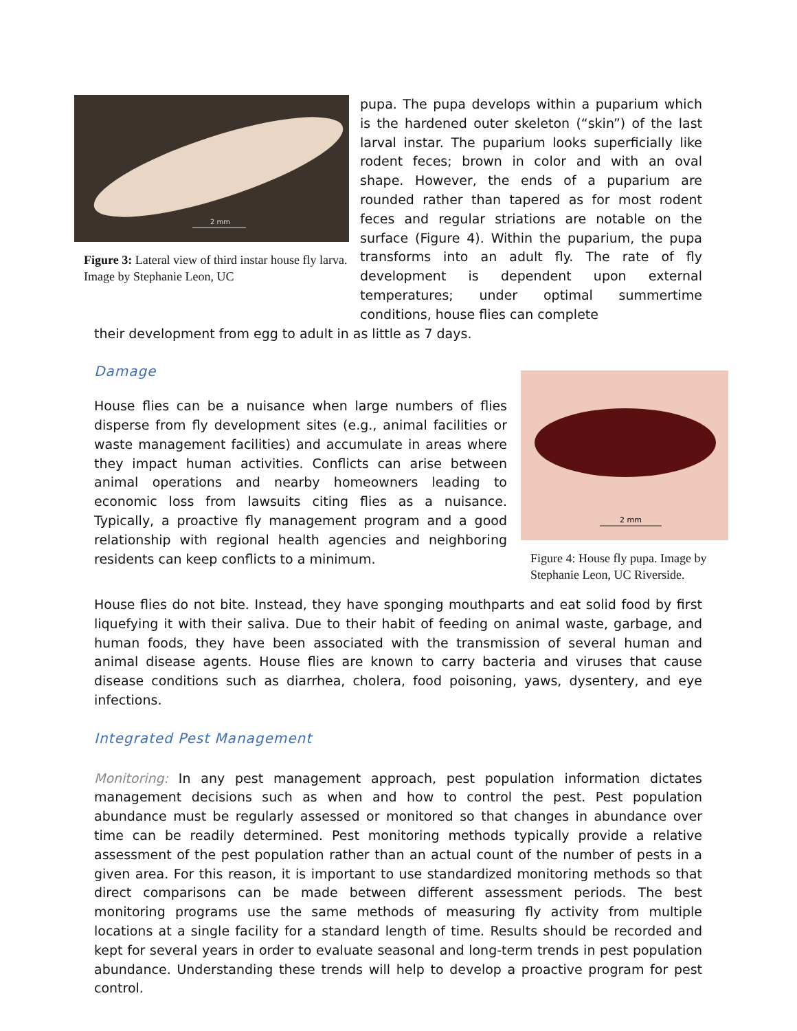2 mm
Figure 3: Lateral view of third instar house fly larva. Image by Stephanie Leon, UC
pupa. The pupa develops within a puparium which is the hardened outer skeleton (“skin”) of the last larval instar. The puparium looks superficially like rodent feces; brown in color and with an oval shape. However, the ends of a puparium are rounded rather than tapered as for most rodent feces and regular striations are notable on the surface (Figure 4). Within the puparium, the pupa transforms into an adult fly. The rate of fly development is dependent upon external temperatures; under optimal summertime conditions, house flies can complete
their development from egg to adult in as little as 7 days.
Damage
House flies can be a nuisance when large numbers of flies disperse from fly development sites (e.g., animal facilities or waste management facilities) and accumulate in areas where they impact human activities. Conflicts can arise between animal operations and nearby homeowners leading to economic loss from lawsuits citing flies as a nuisance. Typically, a proactive fly management program and a good relationship with regional health agencies and neighboring residents can keep conflicts to a minimum.
2 mm
Figure 4: House fly pupa. Image by Stephanie Leon, UC Riverside.
House flies do not bite. Instead, they have sponging mouthparts and eat solid food by first liquefying it with their saliva. Due to their habit of feeding on animal waste, garbage, and human foods, they have been associated with the transmission of several human and animal disease agents. House flies are known to carry bacteria and viruses that cause disease conditions such as diarrhea, cholera, food poisoning, yaws, dysentery, and eye infections.
Integrated Pest Management
Monitoring: In any pest management approach, pest population information dictates management decisions such as when and how to control the pest. Pest population abundance must be regularly assessed or monitored so that changes in abundance over time can be readily determined. Pest monitoring methods typically provide a relative assessment of the pest population rather than an actual count of the number of pests in a given area. For this reason, it is important to use standardized monitoring methods so that direct comparisons can be made between different assessment periods. The best monitoring programs use the same methods of measuring fly activity from multiple locations at a single facility for a standard length of time. Results should be recorded and kept for several years in order to evaluate seasonal and long-term trends in pest population abundance. Understanding these trends will help to develop a proactive program for pest control.